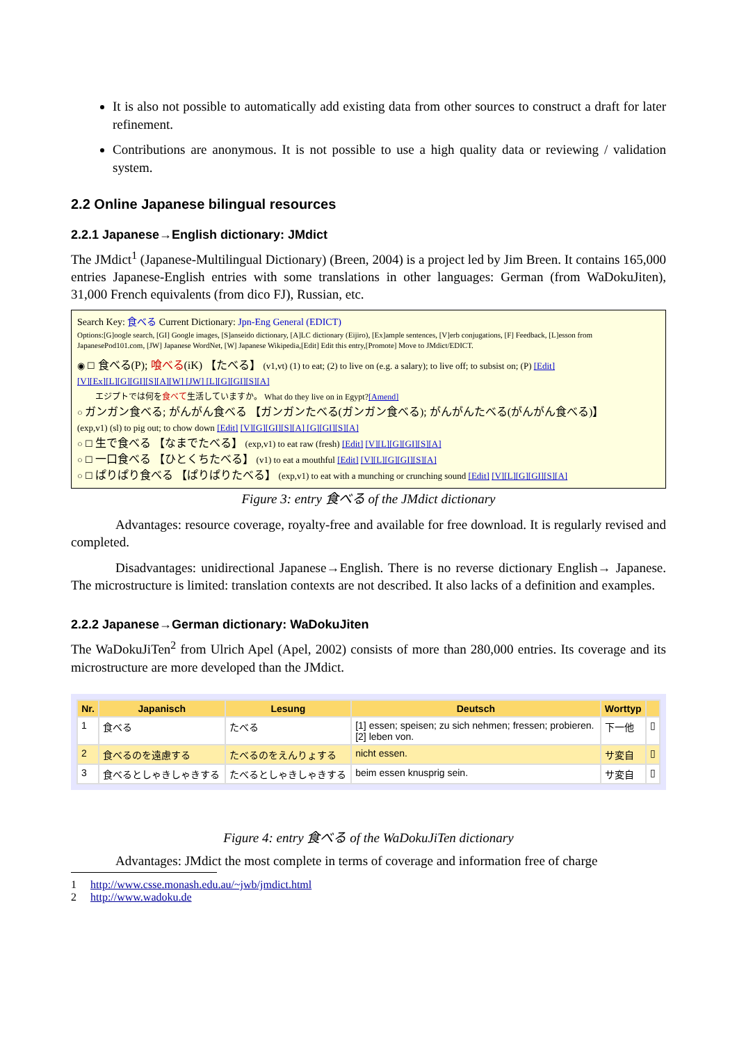It is also not possible to automatically add existing data from other sources to construct a draft for later refinement.
Contributions are anonymous. It is not possible to use a high quality data or reviewing / validation system.
2.2 Online Japanese bilingual resources
2.2.1 Japanese→English dictionary: JMdict
The JMdict<sup>1</sup> (Japanese-Multilingual Dictionary) (Breen, 2004) is a project led by Jim Breen. It contains 165,000 entries Japanese-English entries with some translations in other languages: German (from WaDokuJiten), 31,000 French equivalents (from dico FJ), Russian, etc.
Search Key: 食べる Current Dictionary: Jpn-Eng General (EDICT)
Options:[G]oogle search, [GI] Google images, [S]anseido dictionary, [A]LC dictionary (Eijiro), [Ex]ample sentences, [V]erb conjugations, [F] Feedback, [L]esson from JapanesePod101.com, [JW] Japanese WordNet, [W] Japanese Wikipedia,[Edit] Edit this entry,[Promote] Move to JMdict/EDICT.
◉ ☐ 食べる(P); 喰べる(iK) 【たべる】 (v1,vt) (1) to eat; (2) to live on (e.g. a salary); to live off; to subsist on; (P) [Edit]
[V][Ex][L][G][GI][S][A][W] [JW] [L][G][GI][S][A]
エジプトでは何を食べて生活していますか。 What do they live on in Egypt?[Amend]
○ ガンガン食べる; がんがん食べる 【ガンガンたべる(ガンガン食べる); がんがんたべる(がんがん食べる)】
(exp,v1) (sl) to pig out; to chow down [Edit] [V][G][GI][S][A] [G][GI][S][A]
○ ☐ 生で食べる 【なまでたべる】 (exp,v1) to eat raw (fresh) [Edit] [V][L][G][GI][S][A]
○ ☐ 一口食べる 【ひとくちたべる】 (v1) to eat a mouthful [Edit] [V][L][G][GI][S][A]
○ ☐ ぱりぱり食べる 【ぱりぱりたべる】 (exp,v1) to eat with a munching or crunching sound [Edit] [V][L][G][GI][S][A]
Figure 3: entry 食べる of the JMdict dictionary
Advantages: resource coverage, royalty-free and available for free download. It is regularly revised and completed.
Disadvantages: unidirectional Japanese→English. There is no reverse dictionary English→ Japanese. The microstructure is limited: translation contexts are not described. It also lacks of a definition and examples.
2.2.2 Japanese→German dictionary: WaDokuJiten
The WaDokuJiTen<sup>2</sup> from Ulrich Apel (Apel, 2002) consists of more than 280,000 entries. Its coverage and its microstructure are more developed than the JMdict.
| Nr. | Japanisch | Lesung | Deutsch | Worttyp | |
| --- | --- | --- | --- | --- | --- |
| 1 | 食べる | たべる | [1] essen; speisen; zu sich nehmen; fressen; probieren. [2] leben von. | 下一他 | ▯ |
| 2 | 食べるのを遠慮する | たべるのをえんりょする | nicht essen. | サ変自 | ▯ |
| 3 | 食べるとしゃきしゃきする | たべるとしゃきしゃきする | beim essen knusprig sein. | サ変自 | ▯ |
Figure 4: entry 食べる of the WaDokuJiTen dictionary
Advantages: JMdict the most complete in terms of coverage and information free of charge
1 http://www.csse.monash.edu.au/~jwb/jmdict.html
2 http://www.wadoku.de